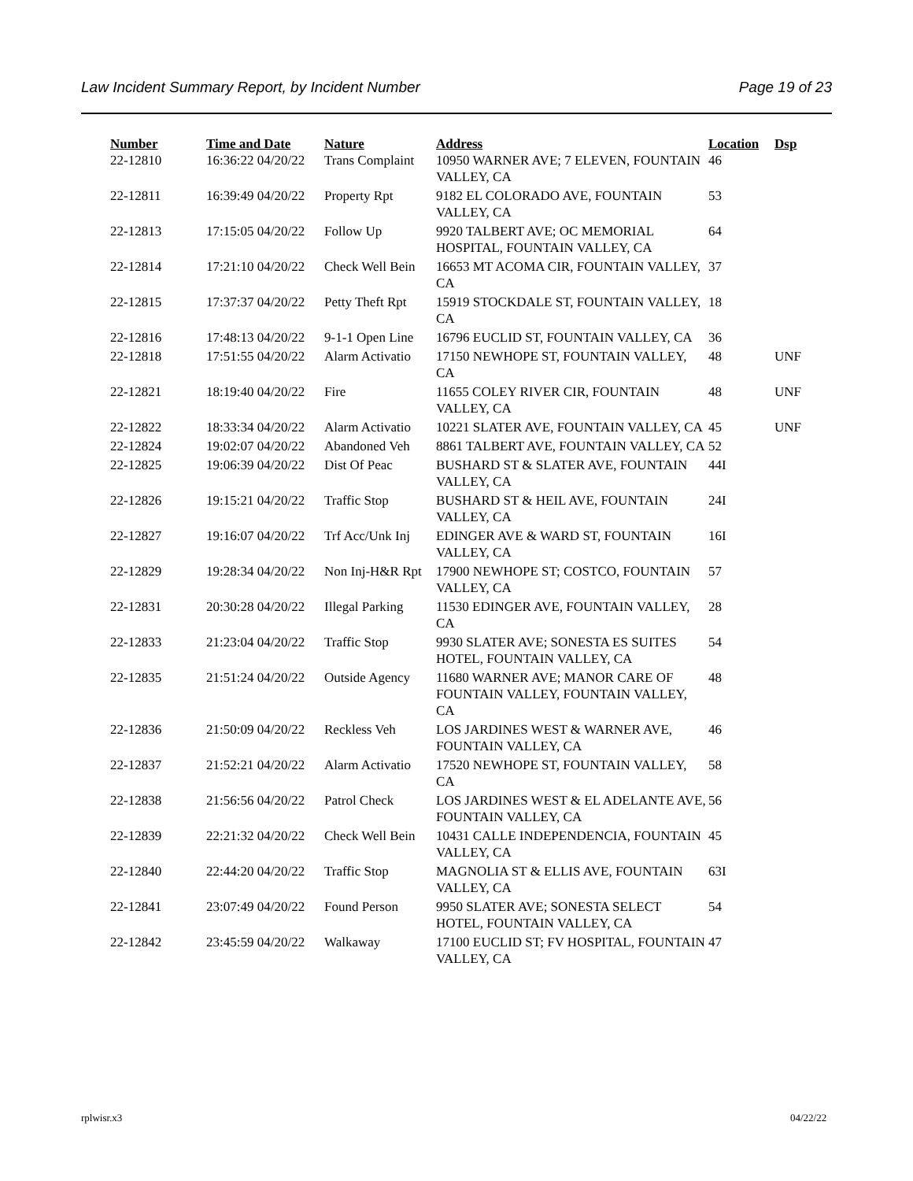Law Incident Summary Report, by Incident Number Page 19 of 23
| Number | Time and Date | Nature | Address | Location | Dsp |
| --- | --- | --- | --- | --- | --- |
| 22-12810 | 16:36:22 04/20/22 | Trans Complaint | 10950 WARNER AVE; 7 ELEVEN, FOUNTAIN VALLEY, CA | 46 | |
| 22-12811 | 16:39:49 04/20/22 | Property Rpt | 9182 EL COLORADO AVE, FOUNTAIN VALLEY, CA | 53 | |
| 22-12813 | 17:15:05 04/20/22 | Follow Up | 9920 TALBERT AVE; OC MEMORIAL HOSPITAL, FOUNTAIN VALLEY, CA | 64 | |
| 22-12814 | 17:21:10 04/20/22 | Check Well Bein | 16653 MT ACOMA CIR, FOUNTAIN VALLEY, CA | 37 | |
| 22-12815 | 17:37:37 04/20/22 | Petty Theft Rpt | 15919 STOCKDALE ST, FOUNTAIN VALLEY, CA | 18 | |
| 22-12816 | 17:48:13 04/20/22 | 9-1-1 Open Line | 16796 EUCLID ST, FOUNTAIN VALLEY, CA | 36 | |
| 22-12818 | 17:51:55 04/20/22 | Alarm Activatio | 17150 NEWHOPE ST, FOUNTAIN VALLEY, CA | 48 | UNF |
| 22-12821 | 18:19:40 04/20/22 | Fire | 11655 COLEY RIVER CIR, FOUNTAIN VALLEY, CA | 48 | UNF |
| 22-12822 | 18:33:34 04/20/22 | Alarm Activatio | 10221 SLATER AVE, FOUNTAIN VALLEY, CA | 45 | UNF |
| 22-12824 | 19:02:07 04/20/22 | Abandoned Veh | 8861 TALBERT AVE, FOUNTAIN VALLEY, CA | 52 | |
| 22-12825 | 19:06:39 04/20/22 | Dist Of Peac | BUSHARD ST & SLATER AVE, FOUNTAIN VALLEY, CA | 44I | |
| 22-12826 | 19:15:21 04/20/22 | Traffic Stop | BUSHARD ST & HEIL AVE, FOUNTAIN VALLEY, CA | 24I | |
| 22-12827 | 19:16:07 04/20/22 | Trf Acc/Unk Inj | EDINGER AVE & WARD ST, FOUNTAIN VALLEY, CA | 16I | |
| 22-12829 | 19:28:34 04/20/22 | Non Inj-H&R Rpt | 17900 NEWHOPE ST; COSTCO, FOUNTAIN VALLEY, CA | 57 | |
| 22-12831 | 20:30:28 04/20/22 | Illegal Parking | 11530 EDINGER AVE, FOUNTAIN VALLEY, CA | 28 | |
| 22-12833 | 21:23:04 04/20/22 | Traffic Stop | 9930 SLATER AVE; SONESTA ES SUITES HOTEL, FOUNTAIN VALLEY, CA | 54 | |
| 22-12835 | 21:51:24 04/20/22 | Outside Agency | 11680 WARNER AVE; MANOR CARE OF FOUNTAIN VALLEY, FOUNTAIN VALLEY, CA | 48 | |
| 22-12836 | 21:50:09 04/20/22 | Reckless Veh | LOS JARDINES WEST & WARNER AVE, FOUNTAIN VALLEY, CA | 46 | |
| 22-12837 | 21:52:21 04/20/22 | Alarm Activatio | 17520 NEWHOPE ST, FOUNTAIN VALLEY, CA | 58 | |
| 22-12838 | 21:56:56 04/20/22 | Patrol Check | LOS JARDINES WEST & EL ADELANTE AVE, FOUNTAIN VALLEY, CA | 56 | |
| 22-12839 | 22:21:32 04/20/22 | Check Well Bein | 10431 CALLE INDEPENDENCIA, FOUNTAIN VALLEY, CA | 45 | |
| 22-12840 | 22:44:20 04/20/22 | Traffic Stop | MAGNOLIA ST & ELLIS AVE, FOUNTAIN VALLEY, CA | 63I | |
| 22-12841 | 23:07:49 04/20/22 | Found Person | 9950 SLATER AVE; SONESTA SELECT HOTEL, FOUNTAIN VALLEY, CA | 54 | |
| 22-12842 | 23:45:59 04/20/22 | Walkaway | 17100 EUCLID ST; FV HOSPITAL, FOUNTAIN VALLEY, CA | 47 | |
rplwisr.x3 04/22/22